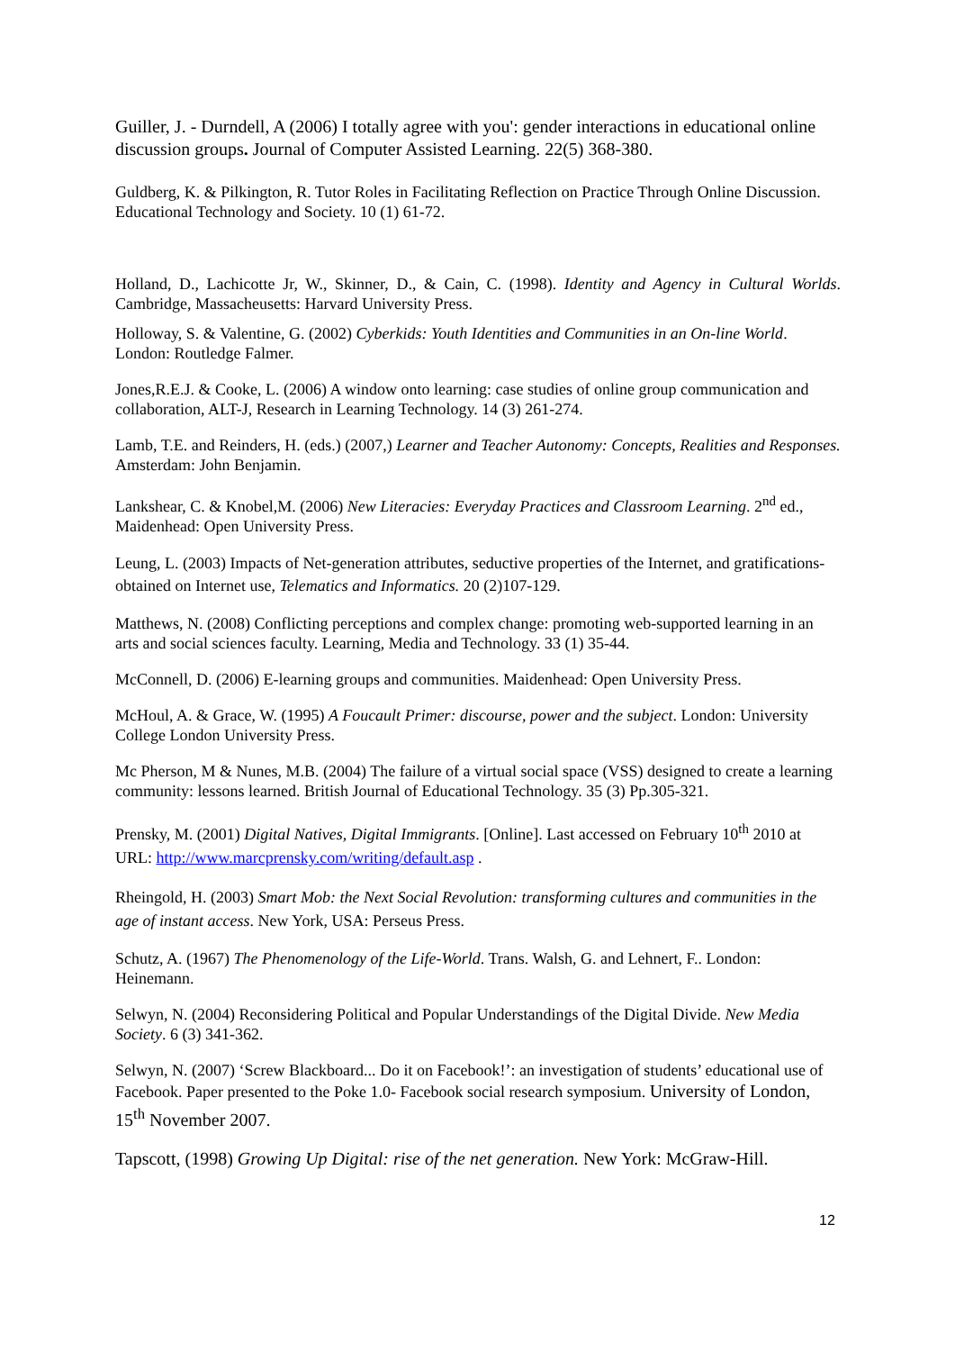Guiller, J. - Durndell, A (2006) I totally agree with you': gender interactions in educational online discussion groups. Journal of Computer Assisted Learning. 22(5) 368-380.
Guldberg, K. & Pilkington, R. Tutor Roles in Facilitating Reflection on Practice Through Online Discussion. Educational Technology and Society. 10 (1) 61-72.
Holland, D., Lachicotte Jr, W., Skinner, D., & Cain, C. (1998). Identity and Agency in Cultural Worlds. Cambridge, Massacheusetts: Harvard University Press.
Holloway, S. & Valentine, G. (2002) Cyberkids: Youth Identities and Communities in an On-line World. London: Routledge Falmer.
Jones,R.E.J. & Cooke, L. (2006) A window onto learning: case studies of online group communication and collaboration, ALT-J, Research in Learning Technology. 14 (3) 261-274.
Lamb, T.E. and Reinders, H. (eds.) (2007,) Learner and Teacher Autonomy: Concepts, Realities and Responses. Amsterdam: John Benjamin.
Lankshear, C. & Knobel,M. (2006) New Literacies: Everyday Practices and Classroom Learning. 2<sup>nd</sup> ed., Maidenhead: Open University Press.
Leung, L. (2003) Impacts of Net-generation attributes, seductive properties of the Internet, and gratifications-obtained on Internet use, Telematics and Informatics. 20 (2)107-129.
Matthews, N. (2008) Conflicting perceptions and complex change: promoting web-supported learning in an arts and social sciences faculty. Learning, Media and Technology. 33 (1) 35-44.
McConnell, D. (2006) E-learning groups and communities. Maidenhead: Open University Press.
McHoul, A. & Grace, W. (1995) A Foucault Primer: discourse, power and the subject. London: University College London University Press.
Mc Pherson, M & Nunes, M.B. (2004) The failure of a virtual social space (VSS) designed to create a learning community: lessons learned. British Journal of Educational Technology. 35 (3) Pp.305-321.
Prensky, M. (2001) Digital Natives, Digital Immigrants. [Online]. Last accessed on February 10<sup>th</sup> 2010 at URL: http://www.marcprensky.com/writing/default.asp .
Rheingold, H. (2003) Smart Mob: the Next Social Revolution: transforming cultures and communities in the age of instant access. New York, USA: Perseus Press.
Schutz, A. (1967) The Phenomenology of the Life-World. Trans. Walsh, G. and Lehnert, F.. London: Heinemann.
Selwyn, N. (2004) Reconsidering Political and Popular Understandings of the Digital Divide. New Media Society. 6 (3) 341-362.
Selwyn, N. (2007) ‘Screw Blackboard... Do it on Facebook!’: an investigation of students’ educational use of Facebook. Paper presented to the Poke 1.0- Facebook social research symposium. University of London, 15<sup>th</sup> November 2007.
Tapscott, (1998) Growing Up Digital: rise of the net generation. New York: McGraw-Hill.
12